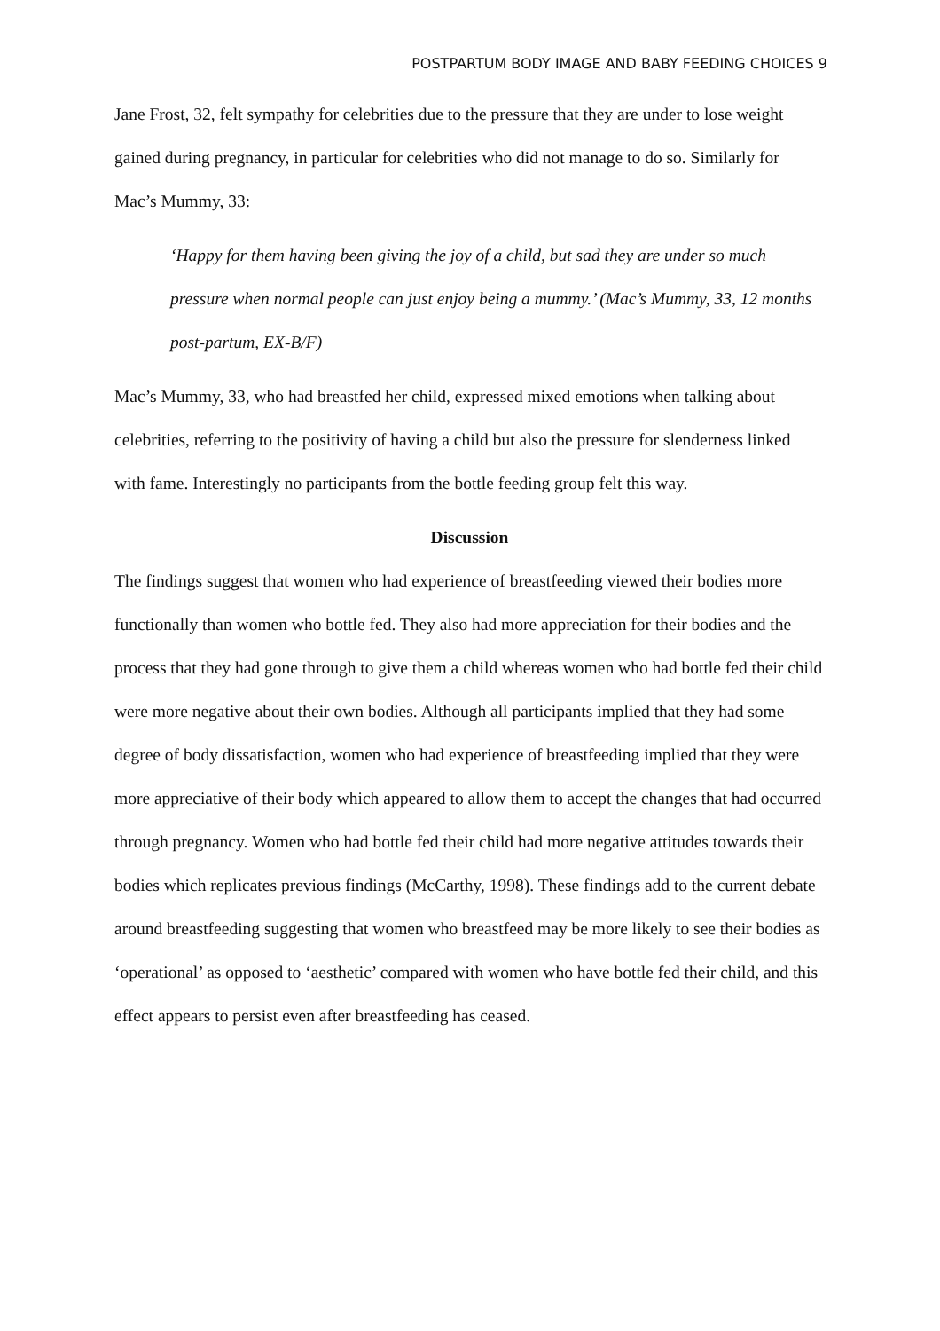POSTPARTUM BODY IMAGE AND BABY FEEDING CHOICES 9
Jane Frost, 32, felt sympathy for celebrities due to the pressure that they are under to lose weight gained during pregnancy, in particular for celebrities who did not manage to do so. Similarly for Mac’s Mummy, 33:
‘Happy for them having been giving the joy of a child, but sad they are under so much pressure when normal people can just enjoy being a mummy.’ (Mac’s Mummy, 33, 12 months post-partum, EX-B/F)
Mac’s Mummy, 33, who had breastfed her child, expressed mixed emotions when talking about celebrities, referring to the positivity of having a child but also the pressure for slenderness linked with fame. Interestingly no participants from the bottle feeding group felt this way.
Discussion
The findings suggest that women who had experience of breastfeeding viewed their bodies more functionally than women who bottle fed. They also had more appreciation for their bodies and the process that they had gone through to give them a child whereas women who had bottle fed their child were more negative about their own bodies. Although all participants implied that they had some degree of body dissatisfaction, women who had experience of breastfeeding implied that they were more appreciative of their body which appeared to allow them to accept the changes that had occurred through pregnancy. Women who had bottle fed their child had more negative attitudes towards their bodies which replicates previous findings (McCarthy, 1998). These findings add to the current debate around breastfeeding suggesting that women who breastfeed may be more likely to see their bodies as ‘operational’ as opposed to ‘aesthetic’ compared with women who have bottle fed their child, and this effect appears to persist even after breastfeeding has ceased.